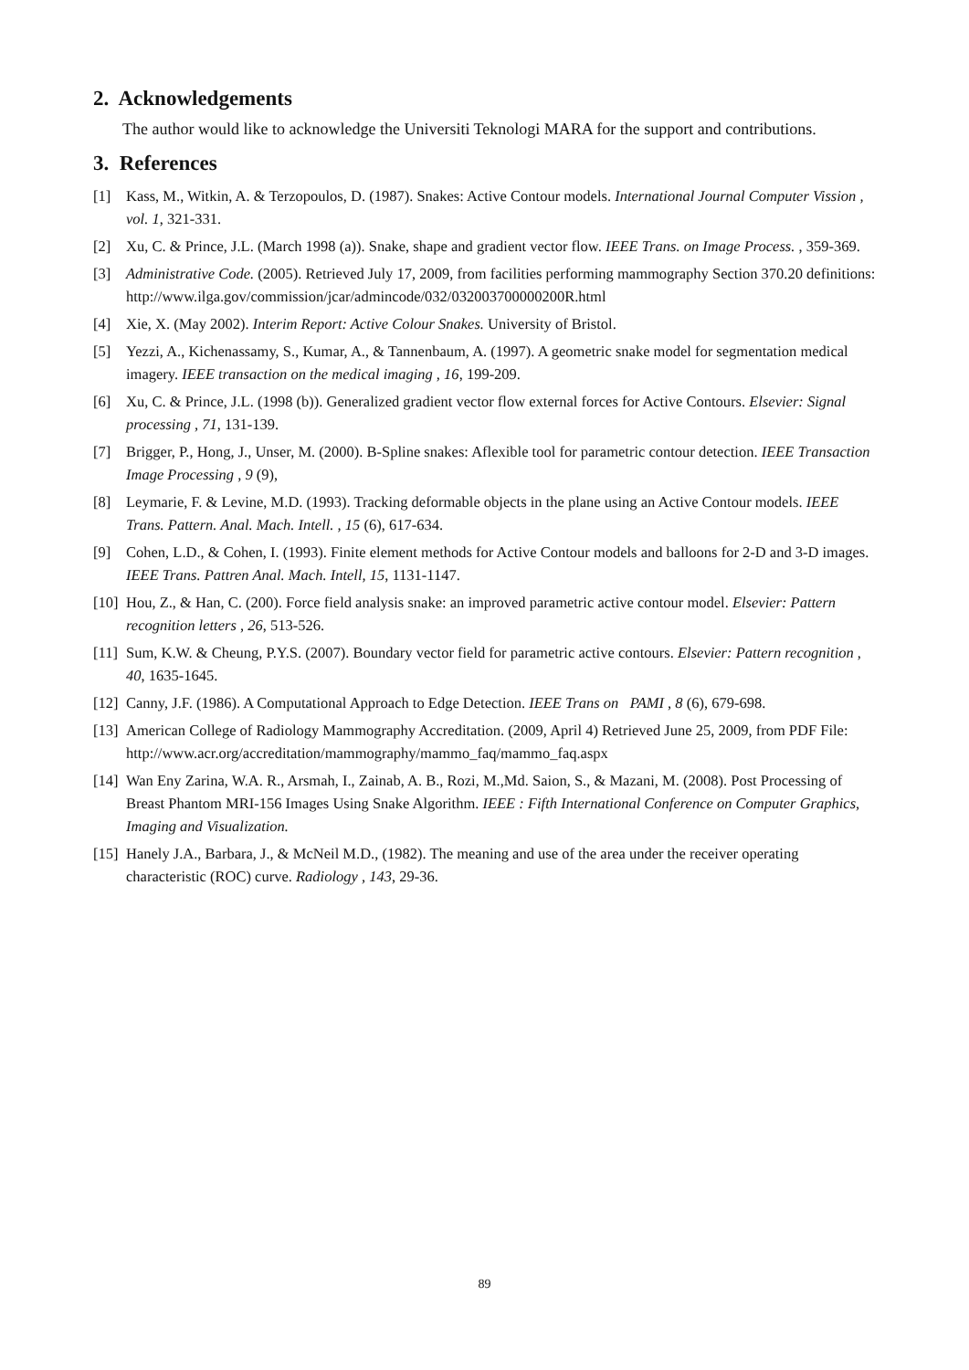2. Acknowledgements
The author would like to acknowledge the Universiti Teknologi MARA for the support and contributions.
3. References
[1] Kass, M., Witkin, A. & Terzopoulos, D. (1987). Snakes: Active Contour models. International Journal Computer Vission , vol. 1, 321-331.
[2] Xu, C. & Prince, J.L. (March 1998 (a)). Snake, shape and gradient vector flow. IEEE Trans. on Image Process. , 359-369.
[3] Administrative Code. (2005). Retrieved July 17, 2009, from facilities performing mammography Section 370.20 definitions: http://www.ilga.gov/commission/jcar/admincode/032/032003700000200R.html
[4] Xie, X. (May 2002). Interim Report: Active Colour Snakes. University of Bristol.
[5] Yezzi, A., Kichenassamy, S., Kumar, A., & Tannenbaum, A. (1997). A geometric snake model for segmentation medical imagery. IEEE transaction on the medical imaging , 16, 199-209.
[6] Xu, C. & Prince, J.L. (1998 (b)). Generalized gradient vector flow external forces for Active Contours. Elsevier: Signal processing , 71, 131-139.
[7] Brigger, P., Hong, J., Unser, M. (2000). B-Spline snakes: Aflexible tool for parametric contour detection. IEEE Transaction Image Processing , 9 (9),
[8] Leymarie, F. & Levine, M.D. (1993). Tracking deformable objects in the plane using an Active Contour models. IEEE Trans. Pattern. Anal. Mach. Intell. , 15 (6), 617-634.
[9] Cohen, L.D., & Cohen, I. (1993). Finite element methods for Active Contour models and balloons for 2-D and 3-D images. IEEE Trans. Pattren Anal. Mach. Intell, 15, 1131-1147.
[10] Hou, Z., & Han, C. (200). Force field analysis snake: an improved parametric active contour model. Elsevier: Pattern recognition letters , 26, 513-526.
[11] Sum, K.W. & Cheung, P.Y.S. (2007). Boundary vector field for parametric active contours. Elsevier: Pattern recognition , 40, 1635-1645.
[12] Canny, J.F. (1986). A Computational Approach to Edge Detection. IEEE Trans on PAMI , 8 (6), 679-698.
[13] American College of Radiology Mammography Accreditation. (2009, April 4) Retrieved June 25, 2009, from PDF File: http://www.acr.org/accreditation/mammography/mammo_faq/mammo_faq.aspx
[14] Wan Eny Zarina, W.A. R., Arsmah, I., Zainab, A. B., Rozi, M.,Md. Saion, S., & Mazani, M. (2008). Post Processing of Breast Phantom MRI-156 Images Using Snake Algorithm. IEEE : Fifth International Conference on Computer Graphics, Imaging and Visualization.
[15] Hanely J.A., Barbara, J., & McNeil M.D., (1982). The meaning and use of the area under the receiver operating characteristic (ROC) curve. Radiology , 143, 29-36.
89